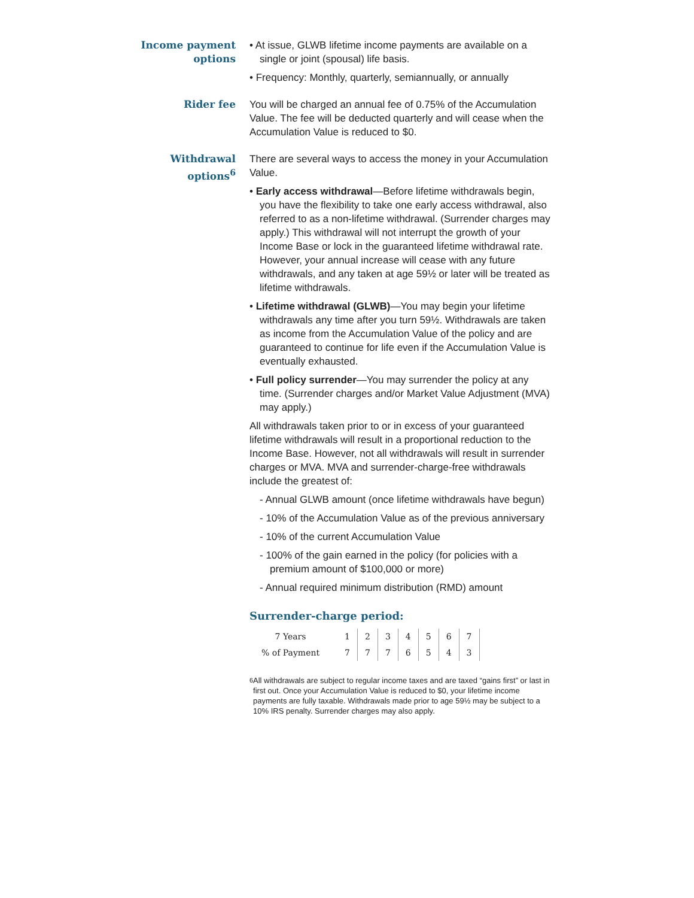Income payment options
• At issue, GLWB lifetime income payments are available on a single or joint (spousal) life basis.
• Frequency: Monthly, quarterly, semiannually, or annually
Rider fee
You will be charged an annual fee of 0.75% of the Accumulation Value. The fee will be deducted quarterly and will cease when the Accumulation Value is reduced to $0.
Withdrawal options<sup>6</sup>
There are several ways to access the money in your Accumulation Value.
• Early access withdrawal—Before lifetime withdrawals begin, you have the flexibility to take one early access withdrawal, also referred to as a non-lifetime withdrawal. (Surrender charges may apply.) This withdrawal will not interrupt the growth of your Income Base or lock in the guaranteed lifetime withdrawal rate. However, your annual increase will cease with any future withdrawals, and any taken at age 59½ or later will be treated as lifetime withdrawals.
• Lifetime withdrawal (GLWB)—You may begin your lifetime withdrawals any time after you turn 59½. Withdrawals are taken as income from the Accumulation Value of the policy and are guaranteed to continue for life even if the Accumulation Value is eventually exhausted.
• Full policy surrender—You may surrender the policy at any time. (Surrender charges and/or Market Value Adjustment (MVA) may apply.)
All withdrawals taken prior to or in excess of your guaranteed lifetime withdrawals will result in a proportional reduction to the Income Base. However, not all withdrawals will result in surrender charges or MVA. MVA and surrender-charge-free withdrawals include the greatest of:
- Annual GLWB amount (once lifetime withdrawals have begun)
- 10% of the Accumulation Value as of the previous anniversary
- 10% of the current Accumulation Value
- 100% of the gain earned in the policy (for policies with a premium amount of $100,000 or more)
- Annual required minimum distribution (RMD) amount
Surrender-charge period:
| 7 Years | 1 | 2 | 3 | 4 | 5 | 6 | 7 |
| % of Payment | 7 | 7 | 7 | 6 | 5 | 4 | 3 |
<sup>6</sup> All withdrawals are subject to regular income taxes and are taxed “gains first” or last in first out. Once your Accumulation Value is reduced to $0, your lifetime income payments are fully taxable. Withdrawals made prior to age 59½ may be subject to a 10% IRS penalty. Surrender charges may also apply.